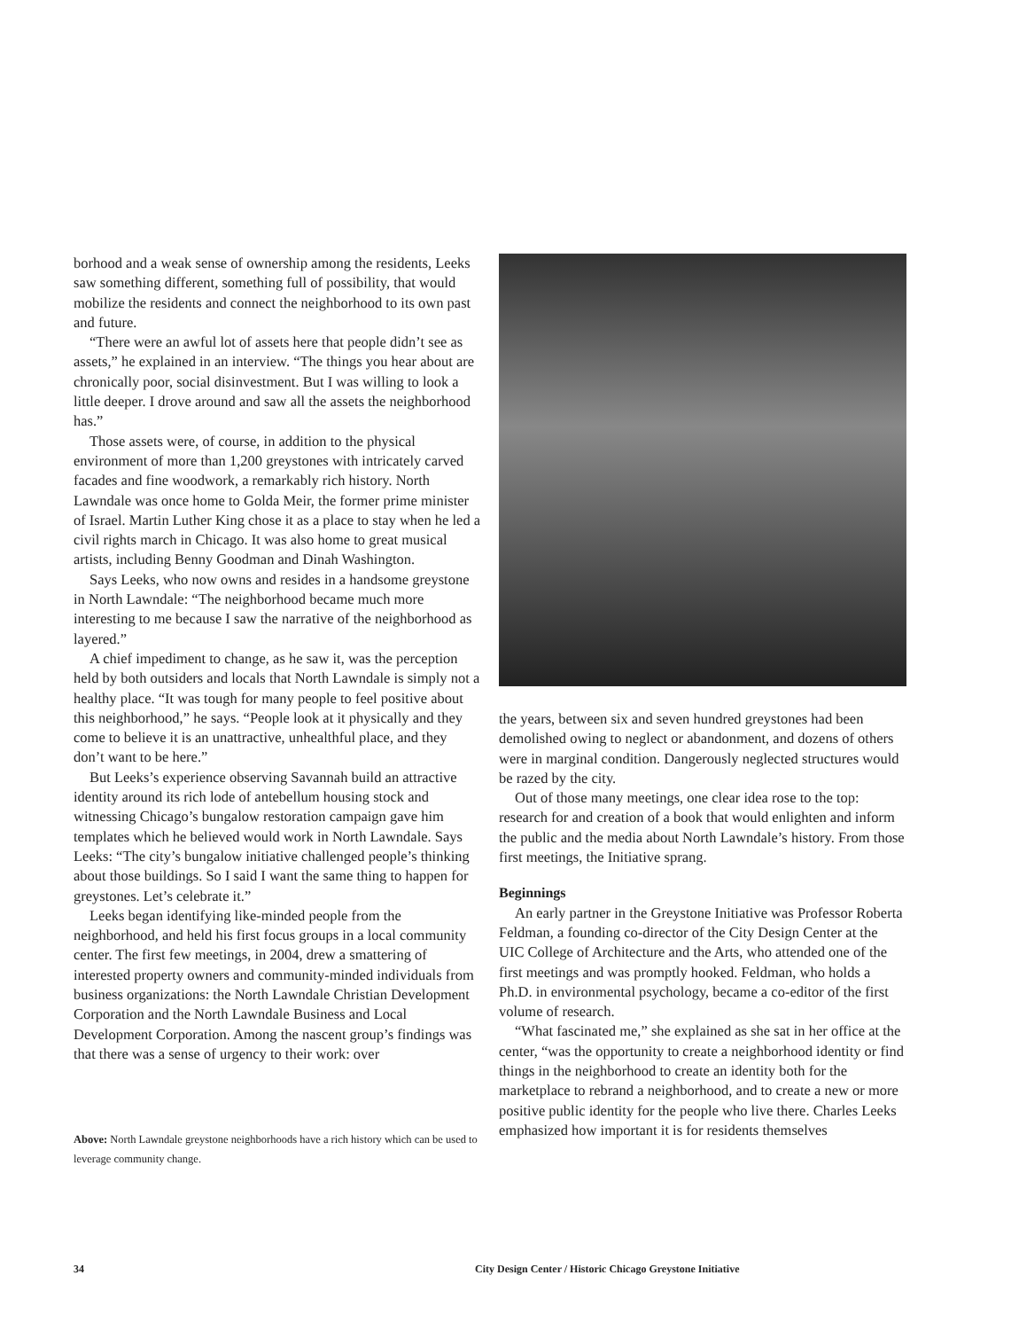borhood and a weak sense of ownership among the residents, Leeks saw something different, something full of possibility, that would mobilize the residents and connect the neighborhood to its own past and future.
“There were an awful lot of assets here that people didn’t see as assets,” he explained in an interview. “The things you hear about are chronically poor, social disinvestment. But I was willing to look a little deeper. I drove around and saw all the assets the neighborhood has.”
Those assets were, of course, in addition to the physical environment of more than 1,200 greystones with intricately carved facades and fine woodwork, a remarkably rich history. North Lawndale was once home to Golda Meir, the former prime minister of Israel. Martin Luther King chose it as a place to stay when he led a civil rights march in Chicago. It was also home to great musical artists, including Benny Goodman and Dinah Washington.
Says Leeks, who now owns and resides in a handsome greystone in North Lawndale: “The neighborhood became much more interesting to me because I saw the narrative of the neighborhood as layered.”
A chief impediment to change, as he saw it, was the perception held by both outsiders and locals that North Lawndale is simply not a healthy place. “It was tough for many people to feel positive about this neighborhood,” he says. “People look at it physically and they come to believe it is an unattractive, unhealthful place, and they don’t want to be here.”
But Leeks’s experience observing Savannah build an attractive identity around its rich lode of antebellum housing stock and witnessing Chicago’s bungalow restoration campaign gave him templates which he believed would work in North Lawndale. Says Leeks: “The city’s bungalow initiative challenged people’s thinking about those buildings. So I said I want the same thing to happen for greystones. Let’s celebrate it.”
Leeks began identifying like-minded people from the neighborhood, and held his first focus groups in a local community center. The first few meetings, in 2004, drew a smattering of interested property owners and community-minded individuals from business organizations: the North Lawndale Christian Development Corporation and the North Lawndale Business and Local Development Corporation. Among the nascent group’s findings was that there was a sense of urgency to their work: over
Above: North Lawndale greystone neighborhoods have a rich history which can be used to leverage community change.
the years, between six and seven hundred greystones had been demolished owing to neglect or abandonment, and dozens of others were in marginal condition. Dangerously neglected structures would be razed by the city.
Out of those many meetings, one clear idea rose to the top: research for and creation of a book that would enlighten and inform the public and the media about North Lawndale’s history. From those first meetings, the Initiative sprang.
Beginnings
An early partner in the Greystone Initiative was Professor Roberta Feldman, a founding co-director of the City Design Center at the UIC College of Architecture and the Arts, who attended one of the first meetings and was promptly hooked. Feldman, who holds a Ph.D. in environmental psychology, became a co-editor of the first volume of research.
“What fascinated me,” she explained as she sat in her office at the center, “was the opportunity to create a neighborhood identity or find things in the neighborhood to create an identity both for the marketplace to rebrand a neighborhood, and to create a new or more positive public identity for the people who live there. Charles Leeks emphasized how important it is for residents themselves
34 City Design Center / Historic Chicago Greystone Initiative